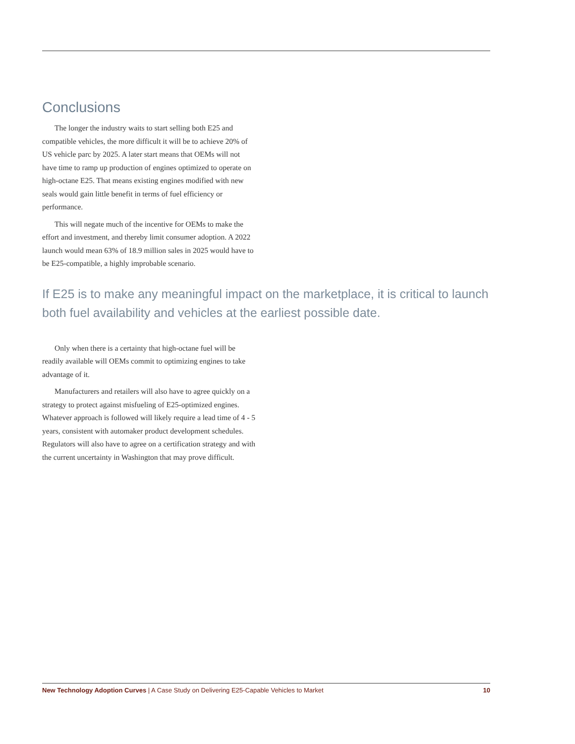Conclusions
The longer the industry waits to start selling both E25 and compatible vehicles, the more difficult it will be to achieve 20% of US vehicle parc by 2025. A later start means that OEMs will not have time to ramp up production of engines optimized to operate on high-octane E25. That means existing engines modified with new seals would gain little benefit in terms of fuel efficiency or performance.
This will negate much of the incentive for OEMs to make the effort and investment, and thereby limit consumer adoption. A 2022 launch would mean 63% of 18.9 million sales in 2025 would have to be E25-compatible, a highly improbable scenario.
If E25 is to make any meaningful impact on the marketplace, it is critical to launch both fuel availability and vehicles at the earliest possible date.
Only when there is a certainty that high-octane fuel will be readily available will OEMs commit to optimizing engines to take advantage of it.
Manufacturers and retailers will also have to agree quickly on a strategy to protect against misfueling of E25-optimized engines. Whatever approach is followed will likely require a lead time of 4 - 5 years, consistent with automaker product development schedules. Regulators will also have to agree on a certification strategy and with the current uncertainty in Washington that may prove difficult.
New Technology Adoption Curves | A Case Study on Delivering E25-Capable Vehicles to Market 10